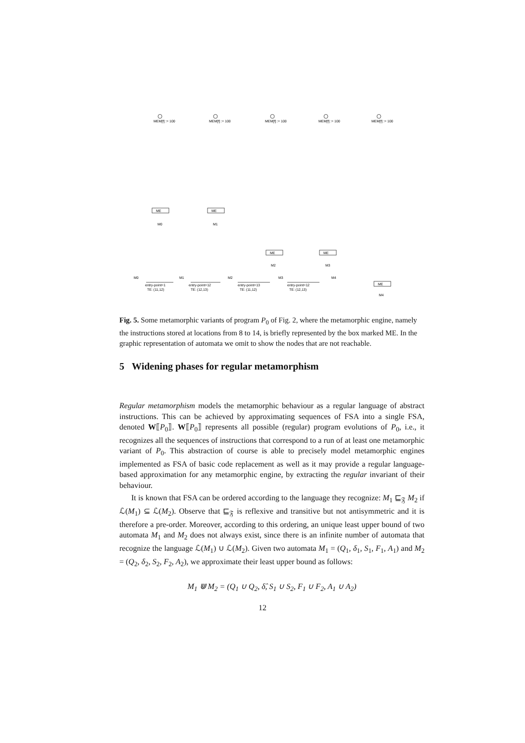MEM[f] := 100
MEM[f] := 100
MEM[f] := 100
MEM[f] := 100
MEM[f] := 100
ME
ME
ME
ME
ME
M0
M1
M2
M3
M4
M0
M1
M2
M3
M4
entry-point=1
TE: (11,12)
entry-point=12
TE: (12,13)
entry-point=13
TE: (11,12)
entry-point=12
TE: (12,13)
Fig. 5. Some metamorphic variants of program P<sub>0</sub> of Fig. 2, where the metamorphic engine, namely the instructions stored at locations from 8 to 14, is briefly represented by the box marked ME. In the graphic representation of automata we omit to show the nodes that are not reachable.
5 Widening phases for regular metamorphism
Regular metamorphism models the metamorphic behaviour as a regular language of abstract instructions. This can be achieved by approximating sequences of FSA into a single FSA, denoted W⟦P<sub>0</sub>⟧. W⟦P<sub>0</sub>⟧ represents all possible (regular) program evolutions of P<sub>0</sub>, i.e., it recognizes all the sequences of instructions that correspond to a run of at least one metamorphic variant of P<sub>0</sub>. This abstraction of course is able to precisely model metamorphic engines implemented as FSA of basic code replacement as well as it may provide a regular language-based approximation for any metamorphic engine, by extracting the regular invariant of their behaviour.
It is known that FSA can be ordered according to the language they recognize: M<sub>1</sub> ⊑<sub>𝔉</sub> M<sub>2</sub> if ℒ(M<sub>1</sub>) ⊆ ℒ(M<sub>2</sub>). Observe that ⊑<sub>𝔉</sub> is reflexive and transitive but not antisymmetric and it is therefore a pre-order. Moreover, according to this ordering, an unique least upper bound of two automata M<sub>1</sub> and M<sub>2</sub> does not always exist, since there is an infinite number of automata that recognize the language ℒ(M<sub>1</sub>) ∪ ℒ(M<sub>2</sub>). Given two automata M<sub>1</sub> = (Q<sub>1</sub>, δ<sub>1</sub>, S<sub>1</sub>, F<sub>1</sub>, A<sub>1</sub>) and M<sub>2</sub> = (Q<sub>2</sub>, δ<sub>2</sub>, S<sub>2</sub>, F<sub>2</sub>, A<sub>2</sub>), we approximate their least upper bound as follows:
M<sub>1</sub> ⋓ M<sub>2</sub> = (Q<sub>1</sub> ∪ Q<sub>2</sub>, δ̂, S<sub>1</sub> ∪ S<sub>2</sub>, F<sub>1</sub> ∪ F<sub>2</sub>, A<sub>1</sub> ∪ A<sub>2</sub>)
12